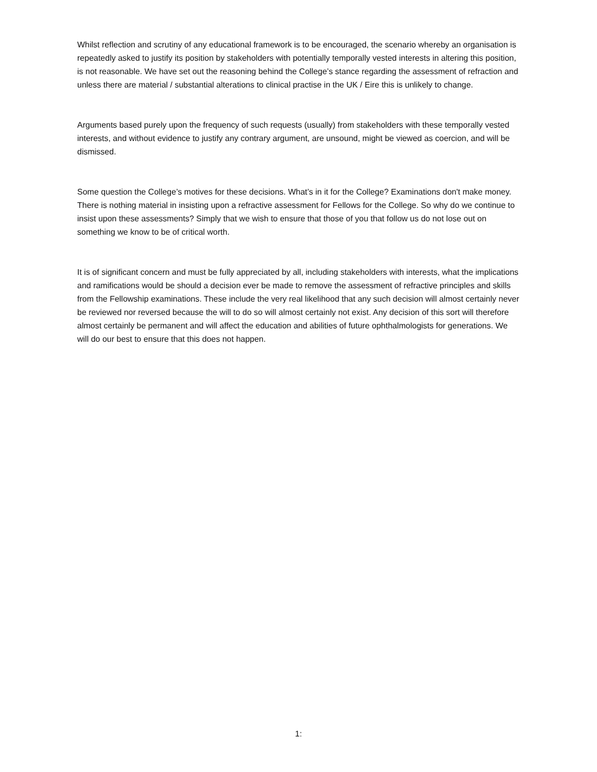Whilst reflection and scrutiny of any educational framework is to be encouraged, the scenario whereby an organisation is repeatedly asked to justify its position by stakeholders with potentially temporally vested interests in altering this position, is not reasonable. We have set out the reasoning behind the College’s stance regarding the assessment of refraction and unless there are material / substantial alterations to clinical practise in the UK / Eire this is unlikely to change.
Arguments based purely upon the frequency of such requests (usually) from stakeholders with these temporally vested interests, and without evidence to justify any contrary argument, are unsound, might be viewed as coercion, and will be dismissed.
Some question the College’s motives for these decisions. What’s in it for the College? Examinations don't make money. There is nothing material in insisting upon a refractive assessment for Fellows for the College. So why do we continue to insist upon these assessments? Simply that we wish to ensure that those of you that follow us do not lose out on something we know to be of critical worth.
It is of significant concern and must be fully appreciated by all, including stakeholders with interests, what the implications and ramifications would be should a decision ever be made to remove the assessment of refractive principles and skills from the Fellowship examinations. These include the very real likelihood that any such decision will almost certainly never be reviewed nor reversed because the will to do so will almost certainly not exist. Any decision of this sort will therefore almost certainly be permanent and will affect the education and abilities of future ophthalmologists for generations. We will do our best to ensure that this does not happen.
1: